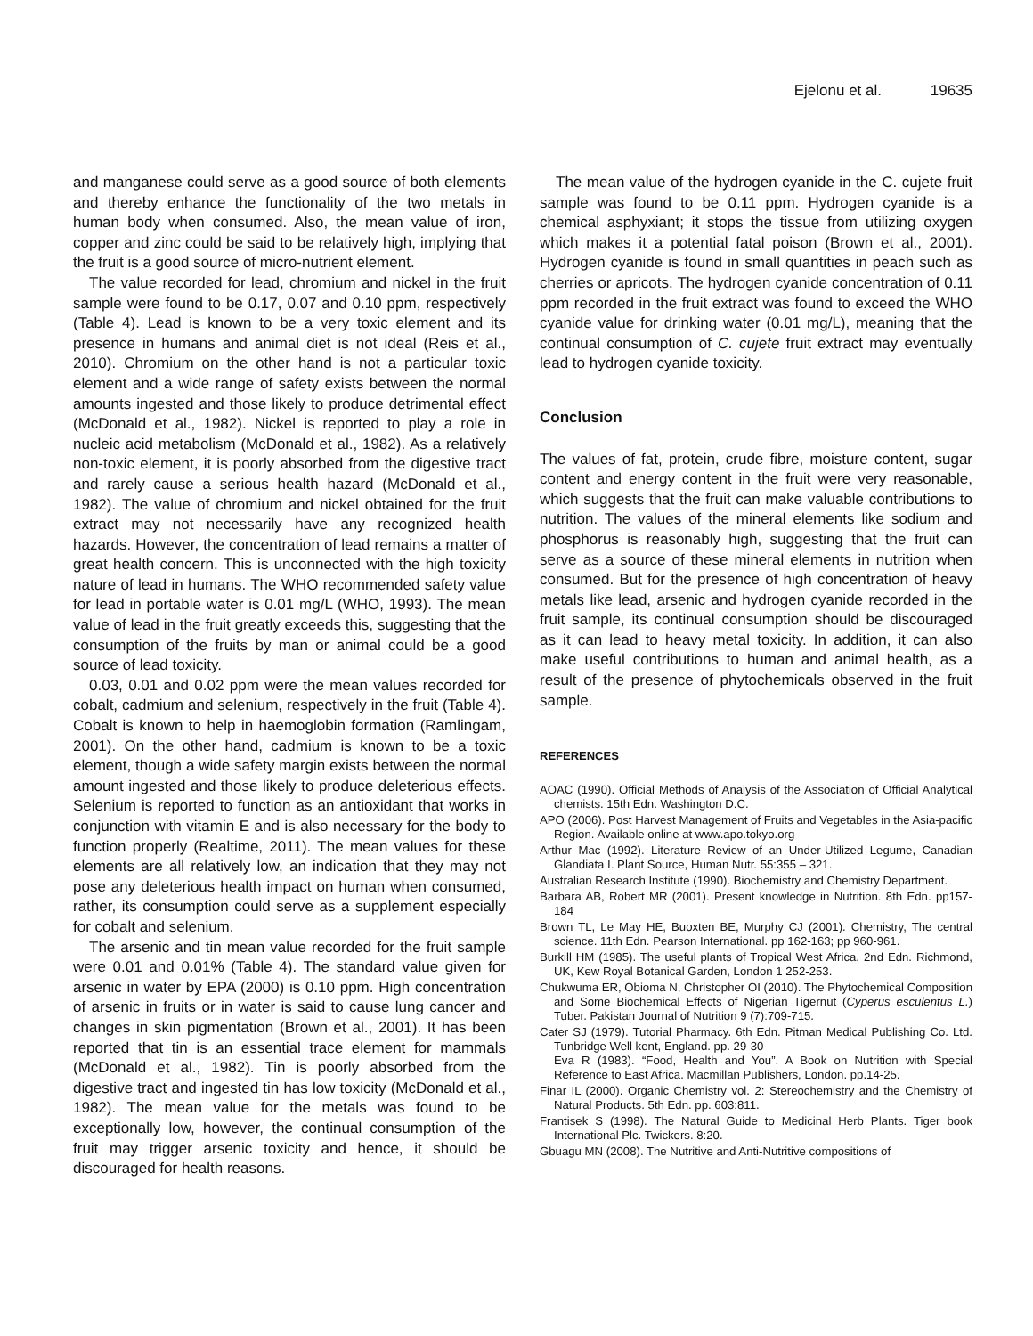Ejelonu et al. 19635
and manganese could serve as a good source of both elements and thereby enhance the functionality of the two metals in human body when consumed. Also, the mean value of iron, copper and zinc could be said to be relatively high, implying that the fruit is a good source of micro-nutrient element.
The value recorded for lead, chromium and nickel in the fruit sample were found to be 0.17, 0.07 and 0.10 ppm, respectively (Table 4). Lead is known to be a very toxic element and its presence in humans and animal diet is not ideal (Reis et al., 2010). Chromium on the other hand is not a particular toxic element and a wide range of safety exists between the normal amounts ingested and those likely to produce detrimental effect (McDonald et al., 1982). Nickel is reported to play a role in nucleic acid metabolism (McDonald et al., 1982). As a relatively non-toxic element, it is poorly absorbed from the digestive tract and rarely cause a serious health hazard (McDonald et al., 1982). The value of chromium and nickel obtained for the fruit extract may not necessarily have any recognized health hazards. However, the concentration of lead remains a matter of great health concern. This is unconnected with the high toxicity nature of lead in humans. The WHO recommended safety value for lead in portable water is 0.01 mg/L (WHO, 1993). The mean value of lead in the fruit greatly exceeds this, suggesting that the consumption of the fruits by man or animal could be a good source of lead toxicity.
0.03, 0.01 and 0.02 ppm were the mean values recorded for cobalt, cadmium and selenium, respectively in the fruit (Table 4). Cobalt is known to help in haemoglobin formation (Ramlingam, 2001). On the other hand, cadmium is known to be a toxic element, though a wide safety margin exists between the normal amount ingested and those likely to produce deleterious effects. Selenium is reported to function as an antioxidant that works in conjunction with vitamin E and is also necessary for the body to function properly (Realtime, 2011). The mean values for these elements are all relatively low, an indication that they may not pose any deleterious health impact on human when consumed, rather, its consumption could serve as a supplement especially for cobalt and selenium.
The arsenic and tin mean value recorded for the fruit sample were 0.01 and 0.01% (Table 4). The standard value given for arsenic in water by EPA (2000) is 0.10 ppm. High concentration of arsenic in fruits or in water is said to cause lung cancer and changes in skin pigmentation (Brown et al., 2001). It has been reported that tin is an essential trace element for mammals (McDonald et al., 1982). Tin is poorly absorbed from the digestive tract and ingested tin has low toxicity (McDonald et al., 1982). The mean value for the metals was found to be exceptionally low, however, the continual consumption of the fruit may trigger arsenic toxicity and hence, it should be discouraged for health reasons.
The mean value of the hydrogen cyanide in the C. cujete fruit sample was found to be 0.11 ppm. Hydrogen cyanide is a chemical asphyxiant; it stops the tissue from utilizing oxygen which makes it a potential fatal poison (Brown et al., 2001). Hydrogen cyanide is found in small quantities in peach such as cherries or apricots. The hydrogen cyanide concentration of 0.11 ppm recorded in the fruit extract was found to exceed the WHO cyanide value for drinking water (0.01 mg/L), meaning that the continual consumption of C. cujete fruit extract may eventually lead to hydrogen cyanide toxicity.
Conclusion
The values of fat, protein, crude fibre, moisture content, sugar content and energy content in the fruit were very reasonable, which suggests that the fruit can make valuable contributions to nutrition. The values of the mineral elements like sodium and phosphorus is reasonably high, suggesting that the fruit can serve as a source of these mineral elements in nutrition when consumed. But for the presence of high concentration of heavy metals like lead, arsenic and hydrogen cyanide recorded in the fruit sample, its continual consumption should be discouraged as it can lead to heavy metal toxicity. In addition, it can also make useful contributions to human and animal health, as a result of the presence of phytochemicals observed in the fruit sample.
REFERENCES
AOAC (1990). Official Methods of Analysis of the Association of Official Analytical chemists. 15th Edn. Washington D.C.
APO (2006). Post Harvest Management of Fruits and Vegetables in the Asia-pacific Region. Available online at www.apo.tokyo.org
Arthur Mac (1992). Literature Review of an Under-Utilized Legume, Canadian Glandiata I. Plant Source, Human Nutr. 55:355 – 321.
Australian Research Institute (1990). Biochemistry and Chemistry Department.
Barbara AB, Robert MR (2001). Present knowledge in Nutrition. 8th Edn. pp157-184
Brown TL, Le May HE, Buoxten BE, Murphy CJ (2001). Chemistry, The central science. 11th Edn. Pearson International. pp 162-163; pp 960-961.
Burkill HM (1985). The useful plants of Tropical West Africa. 2nd Edn. Richmond, UK, Kew Royal Botanical Garden, London 1 252-253.
Chukwuma ER, Obioma N, Christopher OI (2010). The Phytochemical Composition and Some Biochemical Effects of Nigerian Tigernut (Cyperus esculentus L.) Tuber. Pakistan Journal of Nutrition 9 (7):709-715.
Cater SJ (1979). Tutorial Pharmacy. 6th Edn. Pitman Medical Publishing Co. Ltd. Tunbridge Well kent, England. pp. 29-30
Eva R (1983). “Food, Health and You”. A Book on Nutrition with Special Reference to East Africa. Macmillan Publishers, London. pp.14-25.
Finar IL (2000). Organic Chemistry vol. 2: Stereochemistry and the Chemistry of Natural Products. 5th Edn. pp. 603:811.
Frantisek S (1998). The Natural Guide to Medicinal Herb Plants. Tiger book International Plc. Twickers. 8:20.
Gbuagu MN (2008). The Nutritive and Anti-Nutritive compositions of